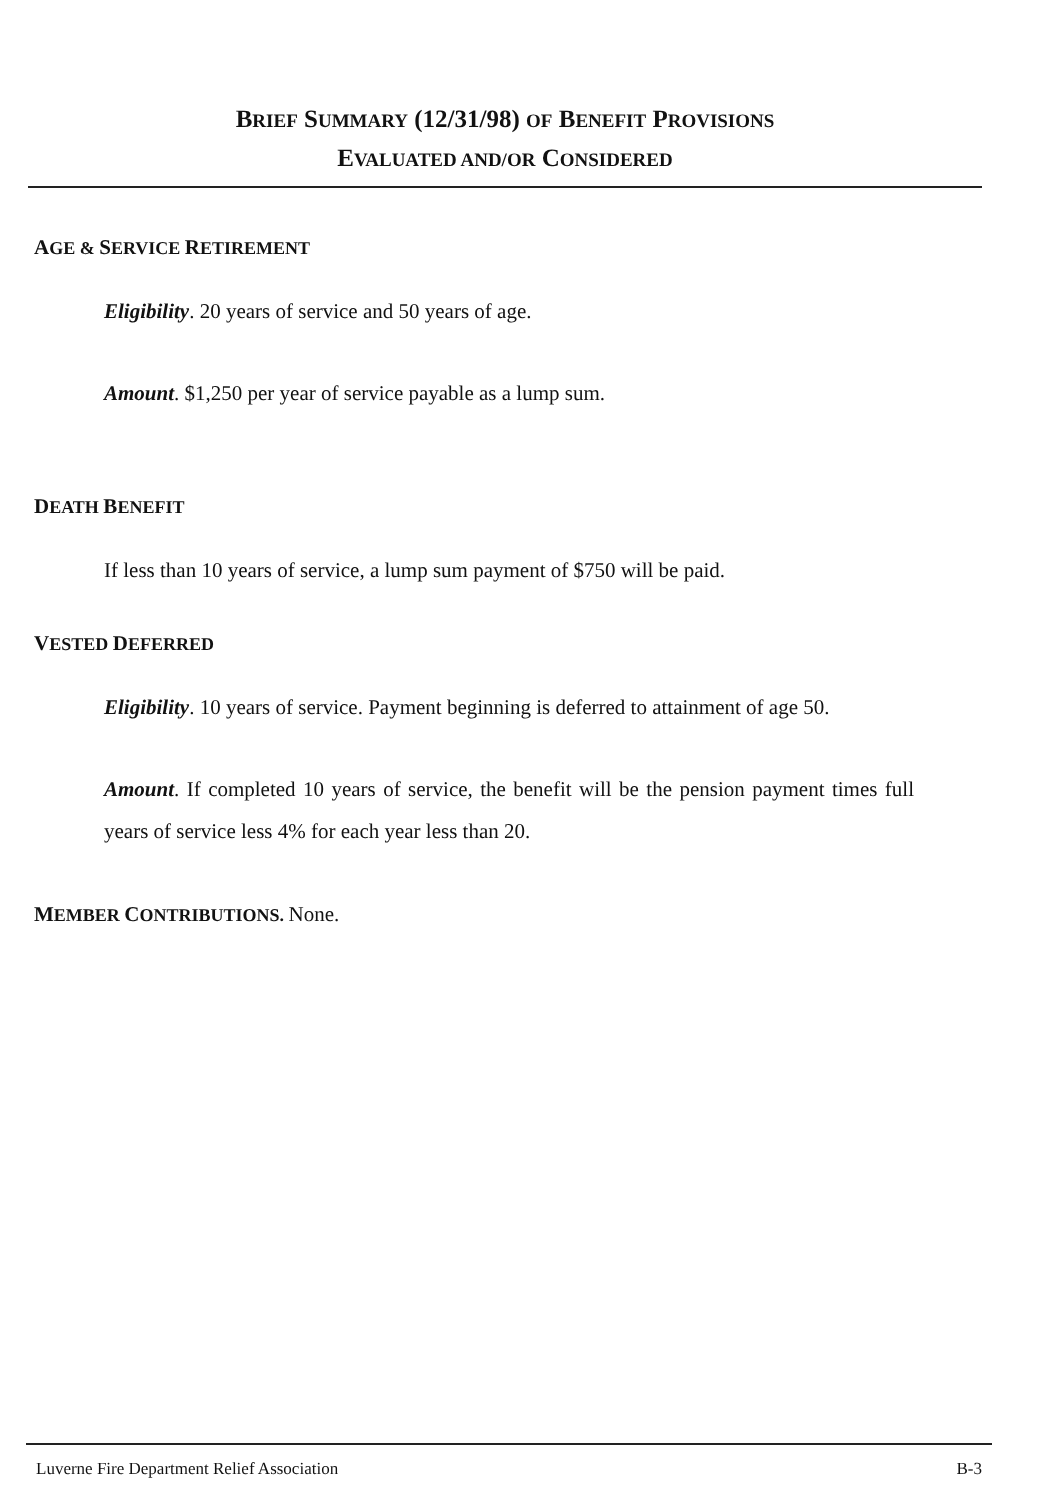BRIEF SUMMARY (12/31/98) OF BENEFIT PROVISIONS
EVALUATED AND/OR CONSIDERED
AGE & SERVICE RETIREMENT
Eligibility. 20 years of service and 50 years of age.
Amount. $1,250 per year of service payable as a lump sum.
DEATH BENEFIT
If less than 10 years of service, a lump sum payment of $750 will be paid.
VESTED DEFERRED
Eligibility. 10 years of service. Payment beginning is deferred to attainment of age 50.
Amount. If completed 10 years of service, the benefit will be the pension payment times full years of service less 4% for each year less than 20.
MEMBER CONTRIBUTIONS. None.
Luverne Fire Department Relief Association B-3